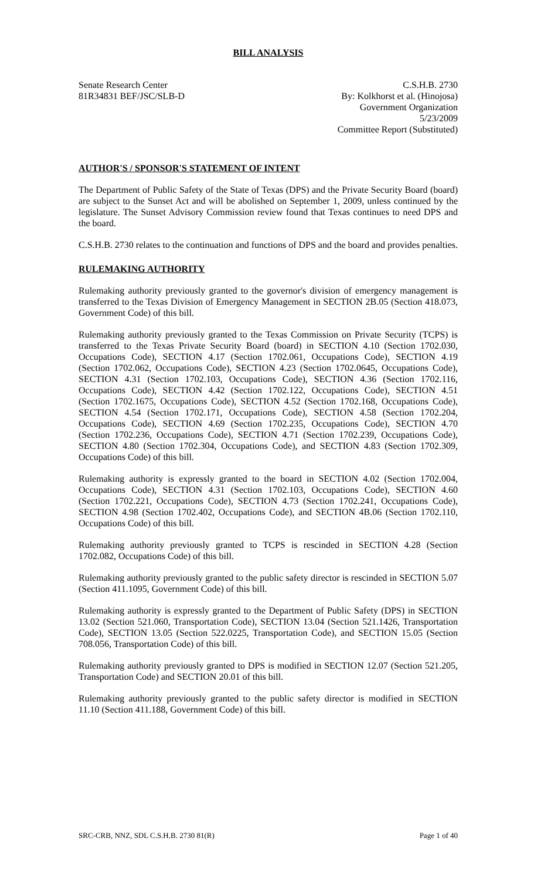BILL ANALYSIS
Senate Research Center
81R34831 BEF/JSC/SLB-D
C.S.H.B. 2730
By: Kolkhorst et al. (Hinojosa)
Government Organization
5/23/2009
Committee Report (Substituted)
AUTHOR'S / SPONSOR'S STATEMENT OF INTENT
The Department of Public Safety of the State of Texas (DPS) and the Private Security Board (board) are subject to the Sunset Act and will be abolished on September 1, 2009, unless continued by the legislature. The Sunset Advisory Commission review found that Texas continues to need DPS and the board.
C.S.H.B. 2730 relates to the continuation and functions of DPS and the board and provides penalties.
RULEMAKING AUTHORITY
Rulemaking authority previously granted to the governor's division of emergency management is transferred to the Texas Division of Emergency Management in SECTION 2B.05 (Section 418.073, Government Code) of this bill.
Rulemaking authority previously granted to the Texas Commission on Private Security (TCPS) is transferred to the Texas Private Security Board (board) in SECTION 4.10 (Section 1702.030, Occupations Code), SECTION 4.17 (Section 1702.061, Occupations Code), SECTION 4.19 (Section 1702.062, Occupations Code), SECTION 4.23 (Section 1702.0645, Occupations Code), SECTION 4.31 (Section 1702.103, Occupations Code), SECTION 4.36 (Section 1702.116, Occupations Code), SECTION 4.42 (Section 1702.122, Occupations Code), SECTION 4.51 (Section 1702.1675, Occupations Code), SECTION 4.52 (Section 1702.168, Occupations Code), SECTION 4.54 (Section 1702.171, Occupations Code), SECTION 4.58 (Section 1702.204, Occupations Code), SECTION 4.69 (Section 1702.235, Occupations Code), SECTION 4.70 (Section 1702.236, Occupations Code), SECTION 4.71 (Section 1702.239, Occupations Code), SECTION 4.80 (Section 1702.304, Occupations Code), and SECTION 4.83 (Section 1702.309, Occupations Code) of this bill.
Rulemaking authority is expressly granted to the board in SECTION 4.02 (Section 1702.004, Occupations Code), SECTION 4.31 (Section 1702.103, Occupations Code), SECTION 4.60 (Section 1702.221, Occupations Code), SECTION 4.73 (Section 1702.241, Occupations Code), SECTION 4.98 (Section 1702.402, Occupations Code), and SECTION 4B.06 (Section 1702.110, Occupations Code) of this bill.
Rulemaking authority previously granted to TCPS is rescinded in SECTION 4.28 (Section 1702.082, Occupations Code) of this bill.
Rulemaking authority previously granted to the public safety director is rescinded in SECTION 5.07 (Section 411.1095, Government Code) of this bill.
Rulemaking authority is expressly granted to the Department of Public Safety (DPS) in SECTION 13.02 (Section 521.060, Transportation Code), SECTION 13.04 (Section 521.1426, Transportation Code), SECTION 13.05 (Section 522.0225, Transportation Code), and SECTION 15.05 (Section 708.056, Transportation Code) of this bill.
Rulemaking authority previously granted to DPS is modified in SECTION 12.07 (Section 521.205, Transportation Code) and SECTION 20.01 of this bill.
Rulemaking authority previously granted to the public safety director is modified in SECTION 11.10 (Section 411.188, Government Code) of this bill.
SRC-CRB, NNZ, SDL C.S.H.B. 2730 81(R) Page 1 of 40